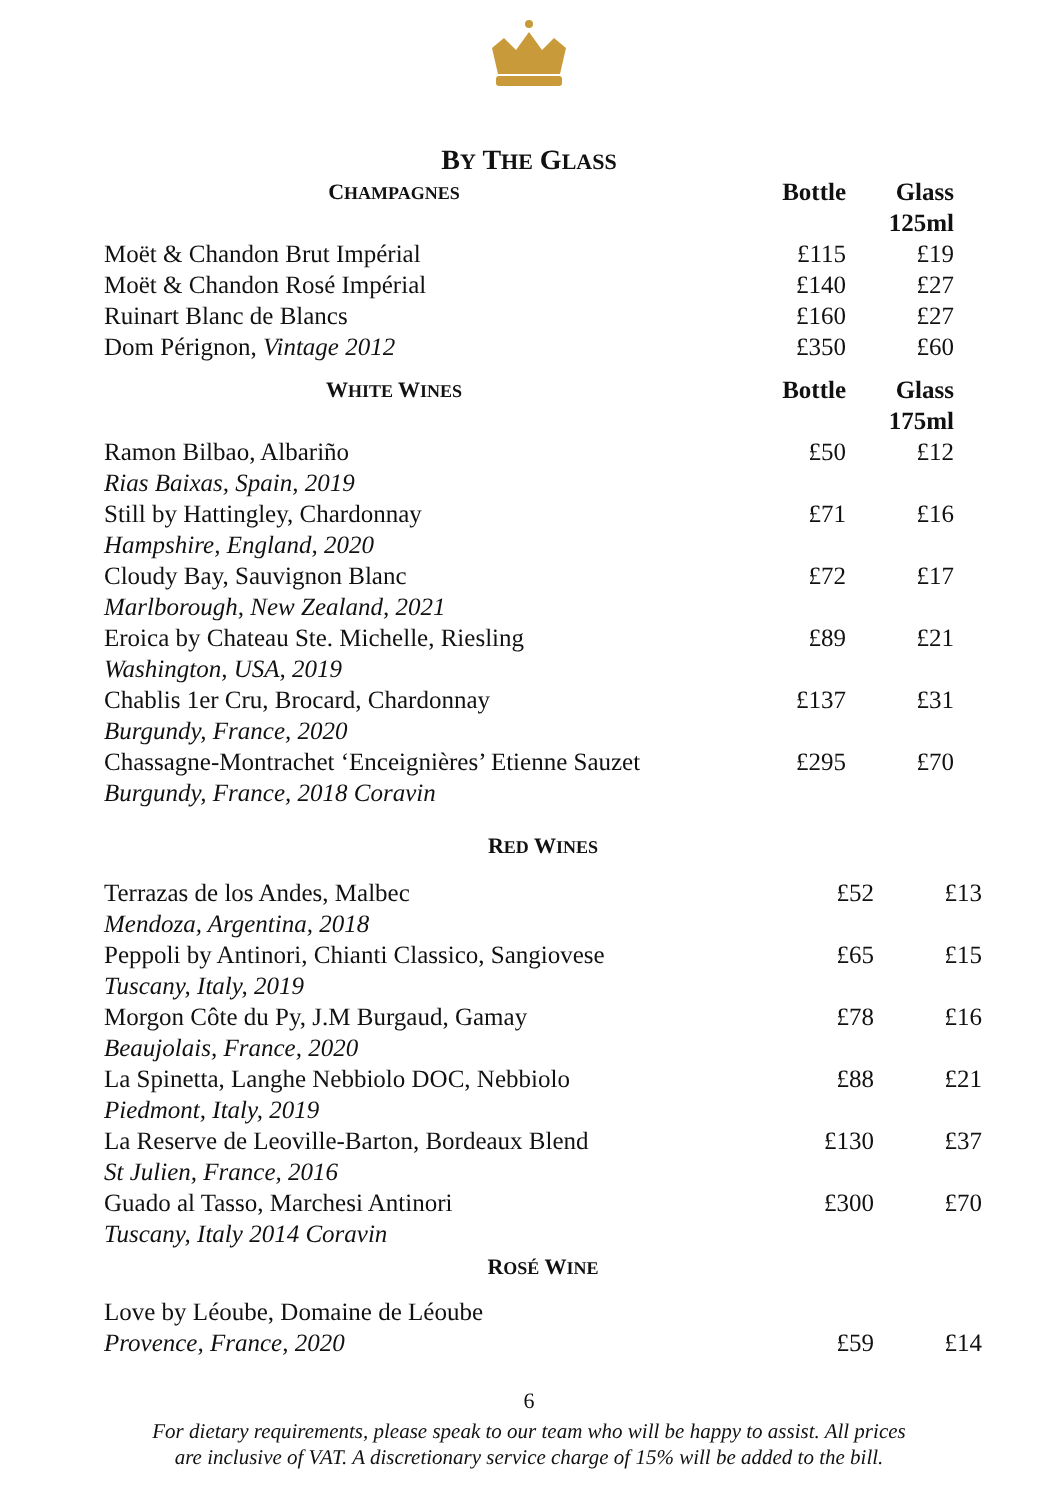BY THE GLASS
| C HAMPAGNES | Bottle | Glass 125ml |
| --- | --- | --- |
| Moët & Chandon Brut Impérial | £115 | £19 |
| Moët & Chandon Rosé Impérial | £140 | £27 |
| Ruinart Blanc de Blancs | £160 | £27 |
| Dom Pérignon, Vintage 2012 | £350 | £60 |
| W HITE W INES | Bottle | Glass 175ml |
| Ramon Bilbao, Albariño Rias Baixas, Spain, 2019 | £50 | £12 |
| Still by Hattingley, Chardonnay Hampshire, England, 2020 | £71 | £16 |
| Cloudy Bay, Sauvignon Blanc Marlborough, New Zealand, 2021 | £72 | £17 |
| Eroica by Chateau Ste. Michelle, Riesling Washington, USA, 2019 | £89 | £21 |
| Chablis 1er Cru, Brocard, Chardonnay Burgundy, France, 2020 | £137 | £31 |
| Chassagne-Montrachet ‘Enceignières’ Etienne Sauzet Burgundy, France, 2018 Coravin | £295 | £70 |
| R ED W INES | | |
| --- | --- | --- |
| Terrazas de los Andes, Malbec Mendoza, Argentina, 2018 | £52 | £13 |
| Peppoli by Antinori, Chianti Classico, Sangiovese Tuscany, Italy, 2019 | £65 | £15 |
| Morgon Côte du Py, J.M Burgaud, Gamay Beaujolais, France, 2020 | £78 | £16 |
| La Spinetta, Langhe Nebbiolo DOC, Nebbiolo Piedmont, Italy, 2019 | £88 | £21 |
| La Reserve de Leoville-Barton, Bordeaux Blend St Julien, France, 2016 | £130 | £37 |
| Guado al Tasso, Marchesi Antinori Tuscany, Italy 2014 Coravin | £300 | £70 |
| R OSÉ W INE | | |
| Love by Léoube, Domaine de Léoube Provence, France, 2020 | £59 | £14 |
6
For dietary requirements, please speak to our team who will be happy to assist. All prices
are inclusive of VAT. A discretionary service charge of 15% will be added to the bill.